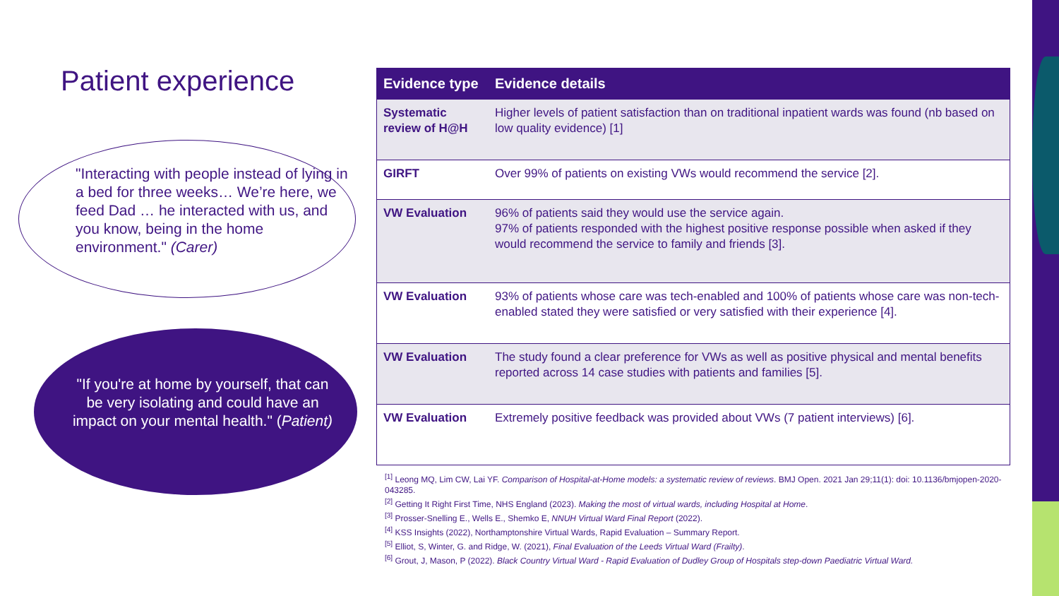Patient experience
"Interacting with people instead of lying in a bed for three weeks… We’re here, we feed Dad … he interacted with us, and you know, being in the home environment." (Carer)
"If you're at home by yourself, that can be very isolating and could have an impact on your mental health." (Patient)
| Evidence type | Evidence details |
| --- | --- |
| Systematic review of H@H | Higher levels of patient satisfaction than on traditional inpatient wards was found (nb based on low quality evidence) [1] |
| GIRFT | Over 99% of patients on existing VWs would recommend the service [2]. |
| VW Evaluation | 96% of patients said they would use the service again. 97% of patients responded with the highest positive response possible when asked if they would recommend the service to family and friends [3]. |
| VW Evaluation | 93% of patients whose care was tech-enabled and 100% of patients whose care was non-tech-enabled stated they were satisfied or very satisfied with their experience [4]. |
| VW Evaluation | The study found a clear preference for VWs as well as positive physical and mental benefits reported across 14 case studies with patients and families [5]. |
| VW Evaluation | Extremely positive feedback was provided about VWs (7 patient interviews) [6]. |
<sup>[1]</sup> Leong MQ, Lim CW, Lai YF. Comparison of Hospital-at-Home models: a systematic review of reviews. BMJ Open. 2021 Jan 29;11(1): doi: 10.1136/bmjopen-2020-043285.
<sup>[2]</sup> Getting It Right First Time, NHS England (2023). Making the most of virtual wards, including Hospital at Home.
<sup>[3]</sup> Prosser-Snelling E., Wells E., Shemko E, NNUH Virtual Ward Final Report (2022).
<sup>[4]</sup> KSS Insights (2022), Northamptonshire Virtual Wards, Rapid Evaluation – Summary Report.
<sup>[5]</sup> Elliot, S, Winter, G. and Ridge, W. (2021), Final Evaluation of the Leeds Virtual Ward (Frailty).
<sup>[6]</sup> Grout, J, Mason, P (2022). Black Country Virtual Ward - Rapid Evaluation of Dudley Group of Hospitals step-down Paediatric Virtual Ward.